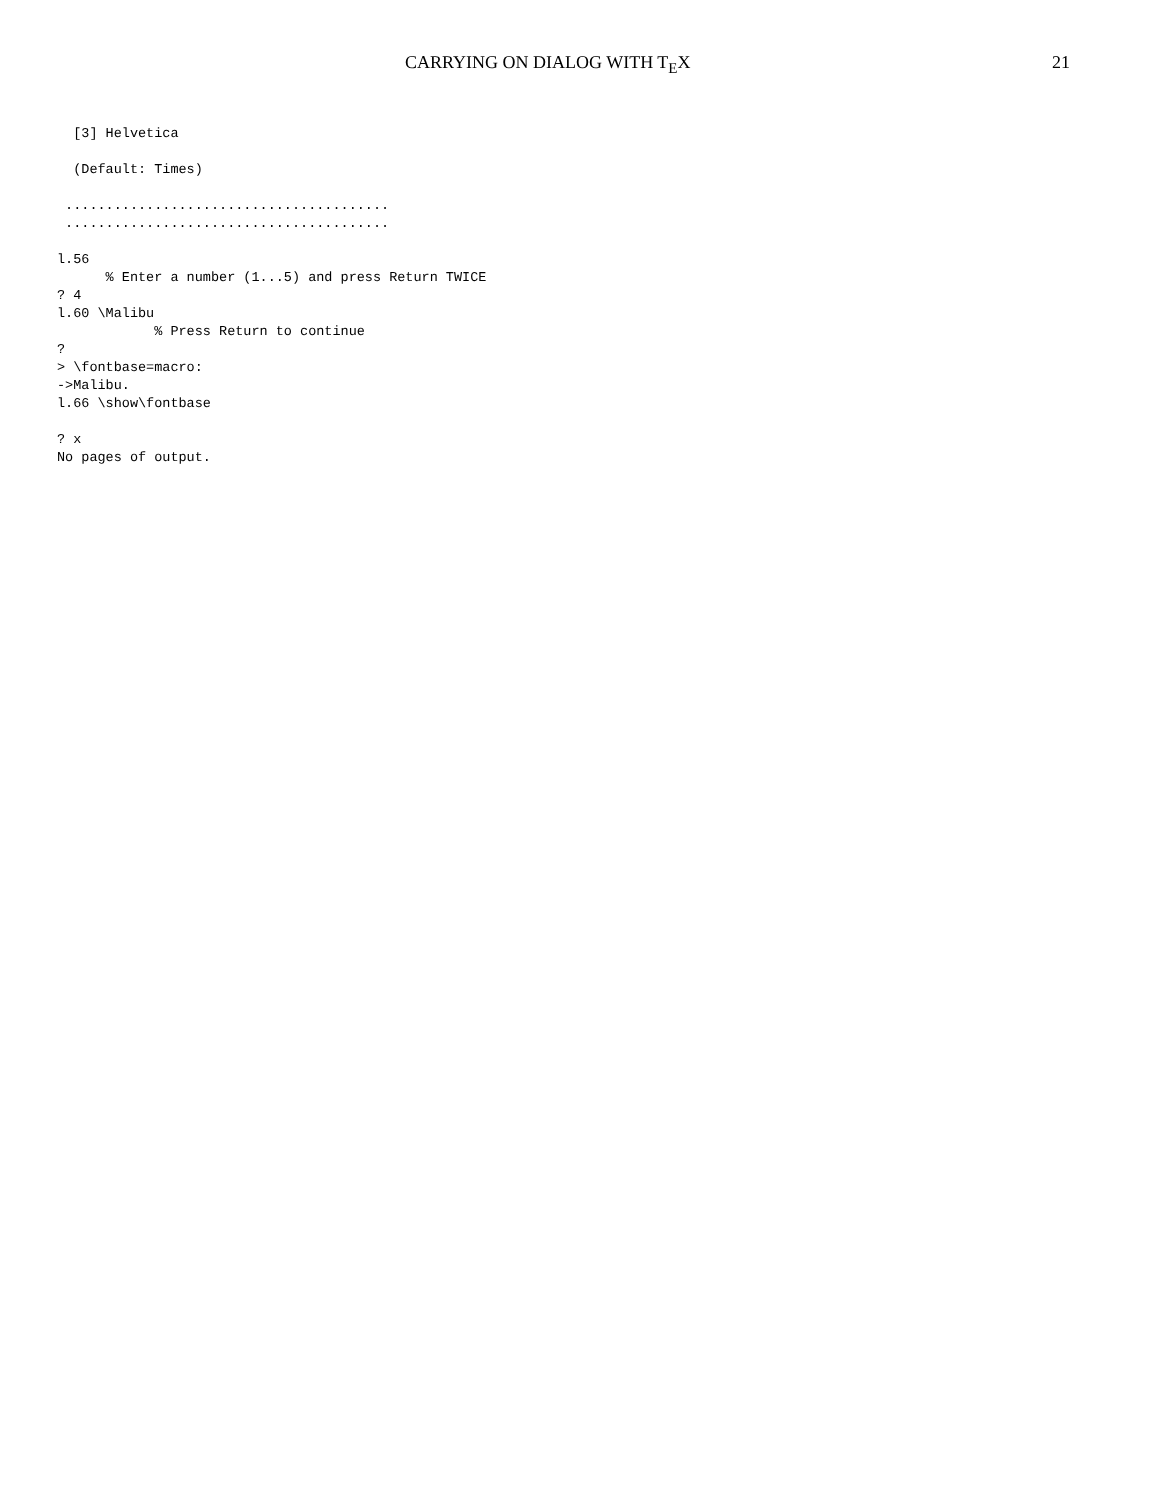CARRYING ON DIALOG WITH T<sub>E</sub>X 21
  [3] Helvetica

  (Default: Times)

 ........................................
 ........................................

l.56
      % Enter a number (1...5) and press Return TWICE
? 4
l.60 \Malibu
            % Press Return to continue
?
> \fontbase=macro:
->Malibu.
l.66 \show\fontbase

? x
No pages of output.